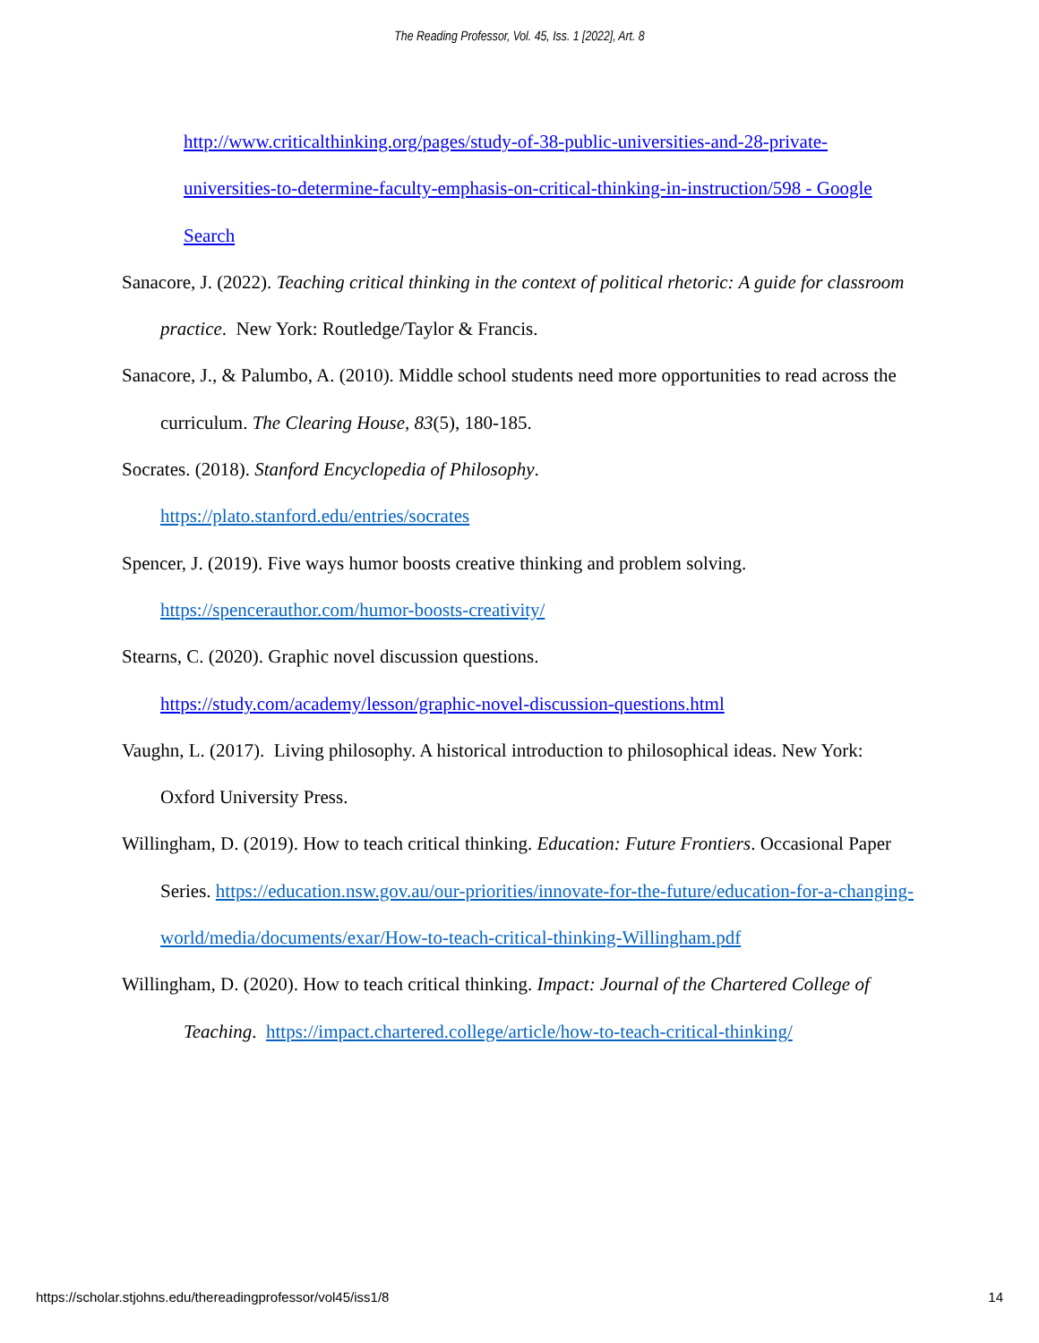The Reading Professor, Vol. 45, Iss. 1 [2022], Art. 8
http://www.criticalthinking.org/pages/study-of-38-public-universities-and-28-private-universities-to-determine-faculty-emphasis-on-critical-thinking-in-instruction/598 - Google Search
Sanacore, J. (2022). Teaching critical thinking in the context of political rhetoric: A guide for classroom practice. New York: Routledge/Taylor & Francis.
Sanacore, J., & Palumbo, A. (2010). Middle school students need more opportunities to read across the curriculum. The Clearing House, 83(5), 180-185.
Socrates. (2018). Stanford Encyclopedia of Philosophy.
https://plato.stanford.edu/entries/socrates
Spencer, J. (2019). Five ways humor boosts creative thinking and problem solving.
https://spencerauthor.com/humor-boosts-creativity/
Stearns, C. (2020). Graphic novel discussion questions.
https://study.com/academy/lesson/graphic-novel-discussion-questions.html
Vaughn, L. (2017). Living philosophy. A historical introduction to philosophical ideas. New York: Oxford University Press.
Willingham, D. (2019). How to teach critical thinking. Education: Future Frontiers. Occasional Paper Series. https://education.nsw.gov.au/our-priorities/innovate-for-the-future/education-for-a-changing-world/media/documents/exar/How-to-teach-critical-thinking-Willingham.pdf
Willingham, D. (2020). How to teach critical thinking. Impact: Journal of the Chartered College of Teaching. https://impact.chartered.college/article/how-to-teach-critical-thinking/
https://scholar.stjohns.edu/thereadingprofessor/vol45/iss1/8 14